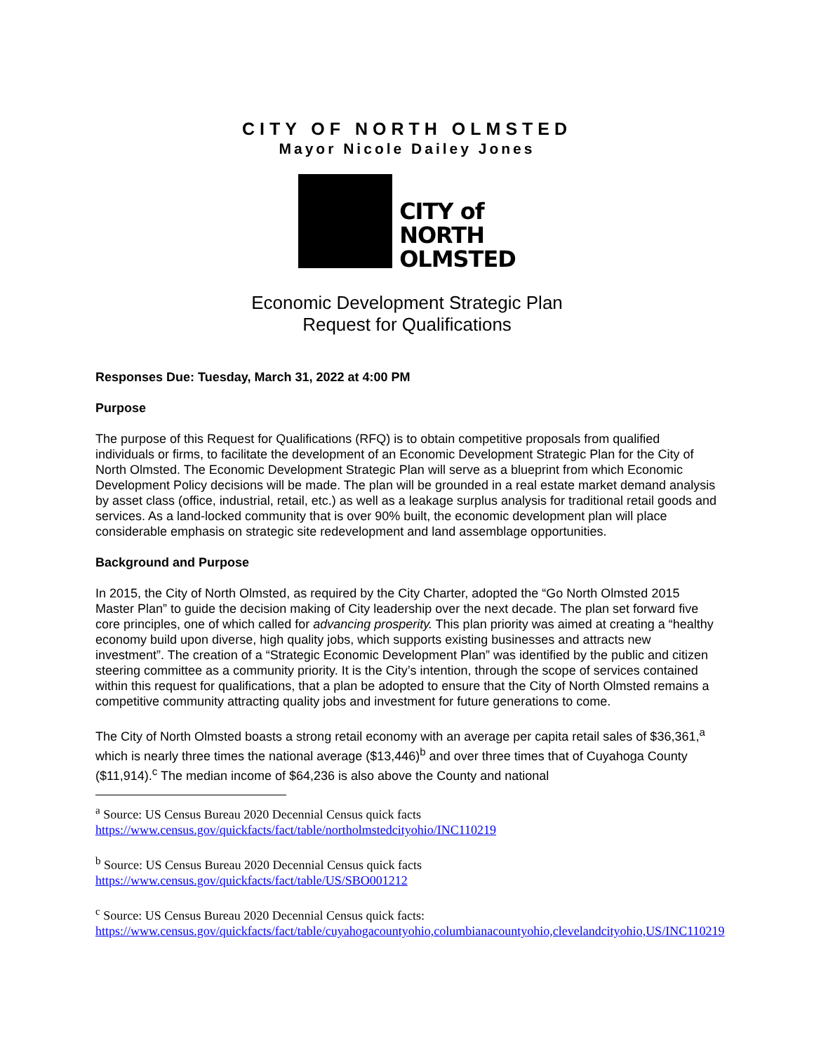CITY OF NORTH OLMSTED
Mayor Nicole Dailey Jones
CITY of
NORTH
OLMSTED
Economic Development Strategic Plan
Request for Qualifications
Responses Due: Tuesday, March 31, 2022 at 4:00 PM
Purpose
The purpose of this Request for Qualifications (RFQ) is to obtain competitive proposals from qualified individuals or firms, to facilitate the development of an Economic Development Strategic Plan for the City of North Olmsted. The Economic Development Strategic Plan will serve as a blueprint from which Economic Development Policy decisions will be made. The plan will be grounded in a real estate market demand analysis by asset class (office, industrial, retail, etc.) as well as a leakage surplus analysis for traditional retail goods and services. As a land-locked community that is over 90% built, the economic development plan will place considerable emphasis on strategic site redevelopment and land assemblage opportunities.
Background and Purpose
In 2015, the City of North Olmsted, as required by the City Charter, adopted the “Go North Olmsted 2015 Master Plan” to guide the decision making of City leadership over the next decade. The plan set forward five core principles, one of which called for advancing prosperity. This plan priority was aimed at creating a “healthy economy build upon diverse, high quality jobs, which supports existing businesses and attracts new investment”. The creation of a “Strategic Economic Development Plan” was identified by the public and citizen steering committee as a community priority. It is the City’s intention, through the scope of services contained within this request for qualifications, that a plan be adopted to ensure that the City of North Olmsted remains a competitive community attracting quality jobs and investment for future generations to come.
The City of North Olmsted boasts a strong retail economy with an average per capita retail sales of $36,361,<sup>a</sup> which is nearly three times the national average ($13,446)<sup>b</sup> and over three times that of Cuyahoga County ($11,914).<sup>c</sup> The median income of $64,236 is also above the County and national
<sup>a</sup> Source: US Census Bureau 2020 Decennial Census quick facts
https://www.census.gov/quickfacts/fact/table/northolmstedcityohio/INC110219
<sup>b</sup> Source: US Census Bureau 2020 Decennial Census quick facts
https://www.census.gov/quickfacts/fact/table/US/SBO001212
<sup>c</sup> Source: US Census Bureau 2020 Decennial Census quick facts:
https://www.census.gov/quickfacts/fact/table/cuyahogacountyohio,columbianacountyohio,clevelandcityohio,US/INC110219